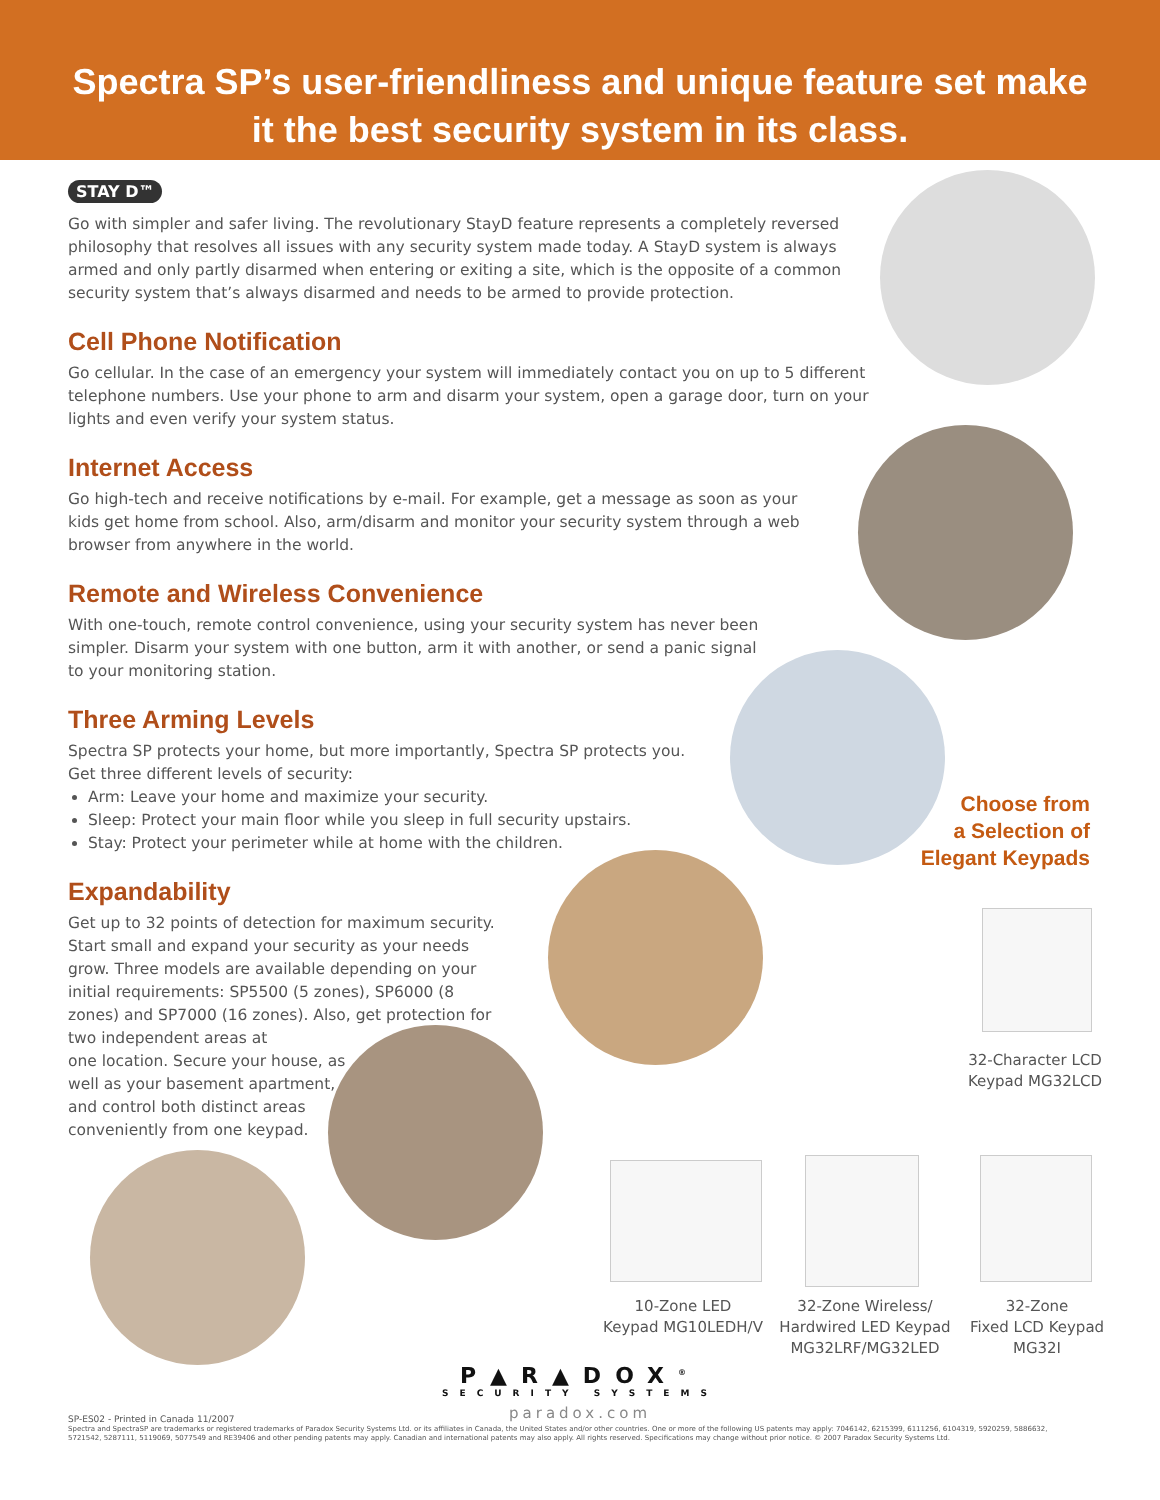Spectra SP’s user-friendliness and unique feature set make
it the best security system in its class.
STAY D™
Go with simpler and safer living. The revolutionary StayD feature represents a completely reversed philosophy that resolves all issues with any security system made today. A StayD system is always armed and only partly disarmed when entering or exiting a site, which is the opposite of a common security system that’s always disarmed and needs to be armed to provide protection.
Cell Phone Notification
Go cellular. In the case of an emergency your system will immediately contact you on up to 5 different telephone numbers. Use your phone to arm and disarm your system, open a garage door, turn on your lights and even verify your system status.
Internet Access
Go high-tech and receive notifications by e-mail. For example, get a message as soon as your kids get home from school. Also, arm/disarm and monitor your security system through a web browser from anywhere in the world.
Remote and Wireless Convenience
With one-touch, remote control convenience, using your security system has never been simpler. Disarm your system with one button, arm it with another, or send a panic signal to your monitoring station.
Three Arming Levels
Spectra SP protects your home, but more importantly, Spectra SP protects you.
Get three different levels of security:
Arm: Leave your home and maximize your security.
Sleep: Protect your main floor while you sleep in full security upstairs.
Stay: Protect your perimeter while at home with the children.
Expandability
Get up to 32 points of detection for maximum security. Start small and expand your security as your needs grow. Three models are available depending on your initial requirements: SP5500 (5 zones), SP6000 (8 zones) and SP7000 (16 zones). Also, get protection for two independent areas at
one location. Secure your house, as
well as your basement apartment,
and control both distinct areas
conveniently from one keypad.
Choose from
a Selection of
Elegant Keypads
32-Character LCD
Keypad MG32LCD
10-Zone LED
Keypad MG10LEDH/V
32-Zone Wireless/
Hardwired LED Keypad
MG32LRF/MG32LED
32-Zone
Fixed LCD Keypad
MG32I
P▲R▲DOX<sup>®</sup>
SECURITY SYSTEMS
paradox.com
SP-ES02 - Printed in Canada 11/2007
Spectra and SpectraSP are trademarks or registered trademarks of Paradox Security Systems Ltd. or its affiliates in Canada, the United States and/or other countries. One or more of the following US patents may apply: 7046142, 6215399, 6111256, 6104319, 5920259, 5886632, 5721542, 5287111, 5119069, 5077549 and RE39406 and other pending patents may apply. Canadian and international patents may also apply. All rights reserved. Specifications may change without prior notice. © 2007 Paradox Security Systems Ltd.